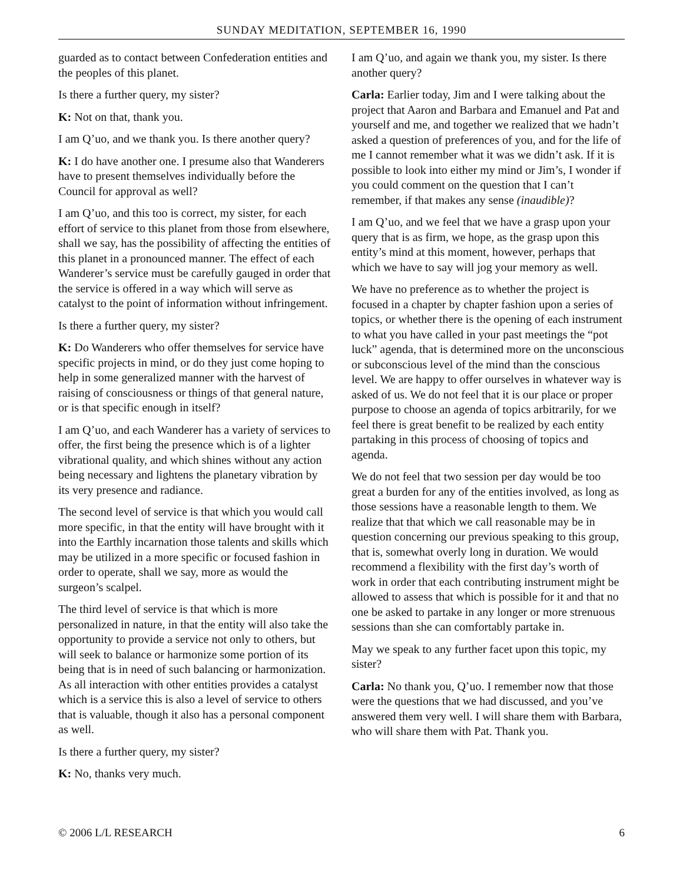SUNDAY MEDITATION, SEPTEMBER 16, 1990
guarded as to contact between Confederation entities and the peoples of this planet.
Is there a further query, my sister?
K: Not on that, thank you.
I am Q’uo, and we thank you. Is there another query?
K: I do have another one. I presume also that Wanderers have to present themselves individually before the Council for approval as well?
I am Q’uo, and this too is correct, my sister, for each effort of service to this planet from those from elsewhere, shall we say, has the possibility of affecting the entities of this planet in a pronounced manner. The effect of each Wanderer’s service must be carefully gauged in order that the service is offered in a way which will serve as catalyst to the point of information without infringement.
Is there a further query, my sister?
K: Do Wanderers who offer themselves for service have specific projects in mind, or do they just come hoping to help in some generalized manner with the harvest of raising of consciousness or things of that general nature, or is that specific enough in itself?
I am Q’uo, and each Wanderer has a variety of services to offer, the first being the presence which is of a lighter vibrational quality, and which shines without any action being necessary and lightens the planetary vibration by its very presence and radiance.
The second level of service is that which you would call more specific, in that the entity will have brought with it into the Earthly incarnation those talents and skills which may be utilized in a more specific or focused fashion in order to operate, shall we say, more as would the surgeon’s scalpel.
The third level of service is that which is more personalized in nature, in that the entity will also take the opportunity to provide a service not only to others, but will seek to balance or harmonize some portion of its being that is in need of such balancing or harmonization. As all interaction with other entities provides a catalyst which is a service this is also a level of service to others that is valuable, though it also has a personal component as well.
Is there a further query, my sister?
K: No, thanks very much.
I am Q’uo, and again we thank you, my sister. Is there another query?
Carla: Earlier today, Jim and I were talking about the project that Aaron and Barbara and Emanuel and Pat and yourself and me, and together we realized that we hadn’t asked a question of preferences of you, and for the life of me I cannot remember what it was we didn’t ask. If it is possible to look into either my mind or Jim’s, I wonder if you could comment on the question that I can’t remember, if that makes any sense (inaudible)?
I am Q’uo, and we feel that we have a grasp upon your query that is as firm, we hope, as the grasp upon this entity’s mind at this moment, however, perhaps that which we have to say will jog your memory as well.
We have no preference as to whether the project is focused in a chapter by chapter fashion upon a series of topics, or whether there is the opening of each instrument to what you have called in your past meetings the “pot luck” agenda, that is determined more on the unconscious or subconscious level of the mind than the conscious level. We are happy to offer ourselves in whatever way is asked of us. We do not feel that it is our place or proper purpose to choose an agenda of topics arbitrarily, for we feel there is great benefit to be realized by each entity partaking in this process of choosing of topics and agenda.
We do not feel that two session per day would be too great a burden for any of the entities involved, as long as those sessions have a reasonable length to them. We realize that that which we call reasonable may be in question concerning our previous speaking to this group, that is, somewhat overly long in duration. We would recommend a flexibility with the first day’s worth of work in order that each contributing instrument might be allowed to assess that which is possible for it and that no one be asked to partake in any longer or more strenuous sessions than she can comfortably partake in.
May we speak to any further facet upon this topic, my sister?
Carla: No thank you, Q’uo. I remember now that those were the questions that we had discussed, and you’ve answered them very well. I will share them with Barbara, who will share them with Pat. Thank you.
© 2006 L/L RESEARCH 6